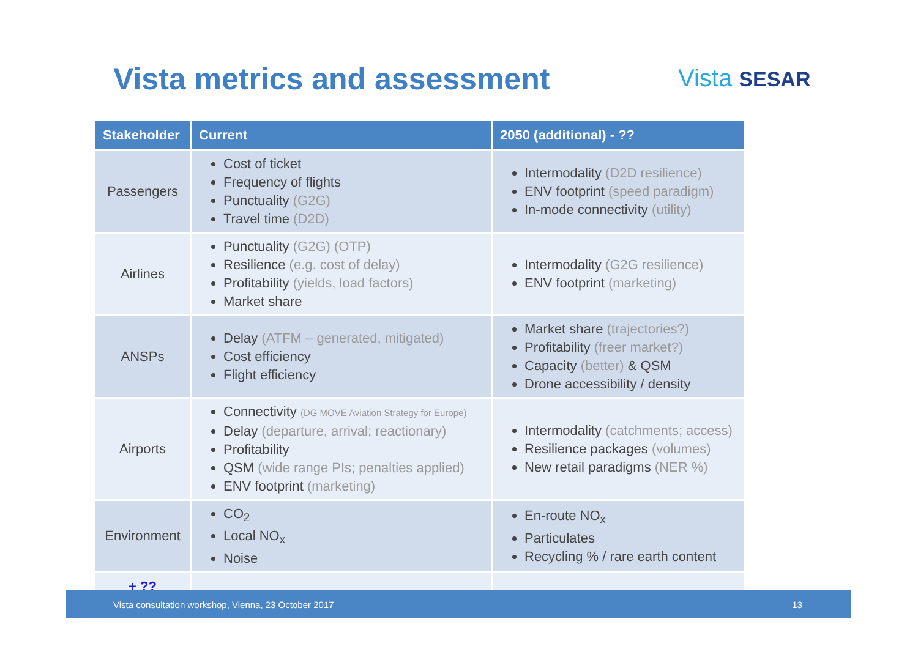Vista metrics and assessment Vista SESAR
| Stakeholder | Current | 2050 (additional) - ?? |
| --- | --- | --- |
| Passengers | Cost of ticket Frequency of flights Punctuality (G2G) Travel time (D2D) | Intermodality (D2D resilience) ENV footprint (speed paradigm) In-mode connectivity (utility) |
| Airlines | Punctuality (G2G) (OTP) Resilience (e.g. cost of delay) Profitability (yields, load factors) Market share | Intermodality (G2G resilience) ENV footprint (marketing) |
| ANSPs | Delay (ATFM – generated, mitigated) Cost efficiency Flight efficiency | Market share (trajectories?) Profitability (freer market?) Capacity (better) & QSM Drone accessibility / density |
| Airports | Connectivity (DG MOVE Aviation Strategy for Europe) Delay (departure, arrival; reactionary) Profitability QSM (wide range PIs; penalties applied) ENV footprint (marketing) | Intermodality (catchments; access) Resilience packages (volumes) New retail paradigms (NER %) |
| Environment | CO<sub>2</sub> Local NO<sub>x</sub> Noise | En-route NO<sub>x</sub> Particulates Recycling % / rare earth content |
| + ?? | | |
Vista consultation workshop, Vienna, 23 October 2017 13